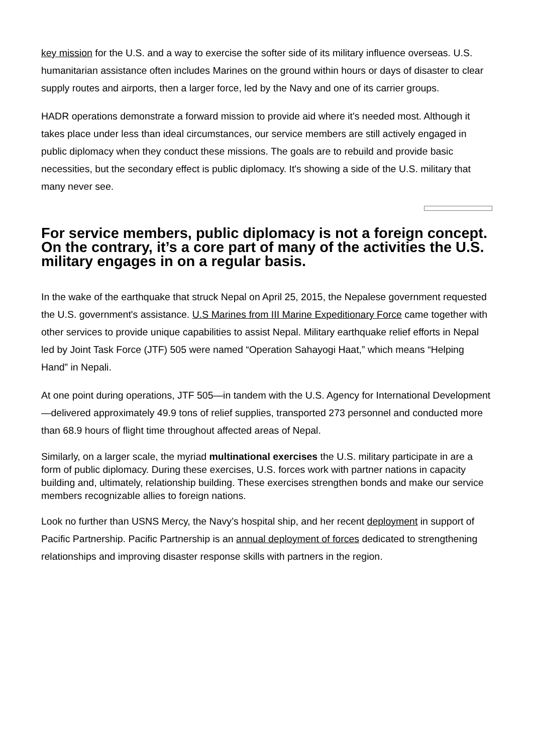key mission for the U.S. and a way to exercise the softer side of its military influence overseas. U.S. humanitarian assistance often includes Marines on the ground within hours or days of disaster to clear supply routes and airports, then a larger force, led by the Navy and one of its carrier groups.
HADR operations demonstrate a forward mission to provide aid where it's needed most. Although it takes place under less than ideal circumstances, our service members are still actively engaged in public diplomacy when they conduct these missions. The goals are to rebuild and provide basic necessities, but the secondary effect is public diplomacy. It's showing a side of the U.S. military that many never see.
For service members, public diplomacy is not a foreign concept. On the contrary, it’s a core part of many of the activities the U.S. military engages in on a regular basis.
In the wake of the earthquake that struck Nepal on April 25, 2015, the Nepalese government requested the U.S. government's assistance. U.S Marines from III Marine Expeditionary Force came together with other services to provide unique capabilities to assist Nepal. Military earthquake relief efforts in Nepal led by Joint Task Force (JTF) 505 were named “Operation Sahayogi Haat,” which means “Helping Hand” in Nepali.
At one point during operations, JTF 505—in tandem with the U.S. Agency for International Development—delivered approximately 49.9 tons of relief supplies, transported 273 personnel and conducted more than 68.9 hours of flight time throughout affected areas of Nepal.
Similarly, on a larger scale, the myriad multinational exercises the U.S. military participate in are a form of public diplomacy. During these exercises, U.S. forces work with partner nations in capacity building and, ultimately, relationship building. These exercises strengthen bonds and make our service members recognizable allies to foreign nations.
Look no further than USNS Mercy, the Navy’s hospital ship, and her recent deployment in support of Pacific Partnership. Pacific Partnership is an annual deployment of forces dedicated to strengthening relationships and improving disaster response skills with partners in the region.